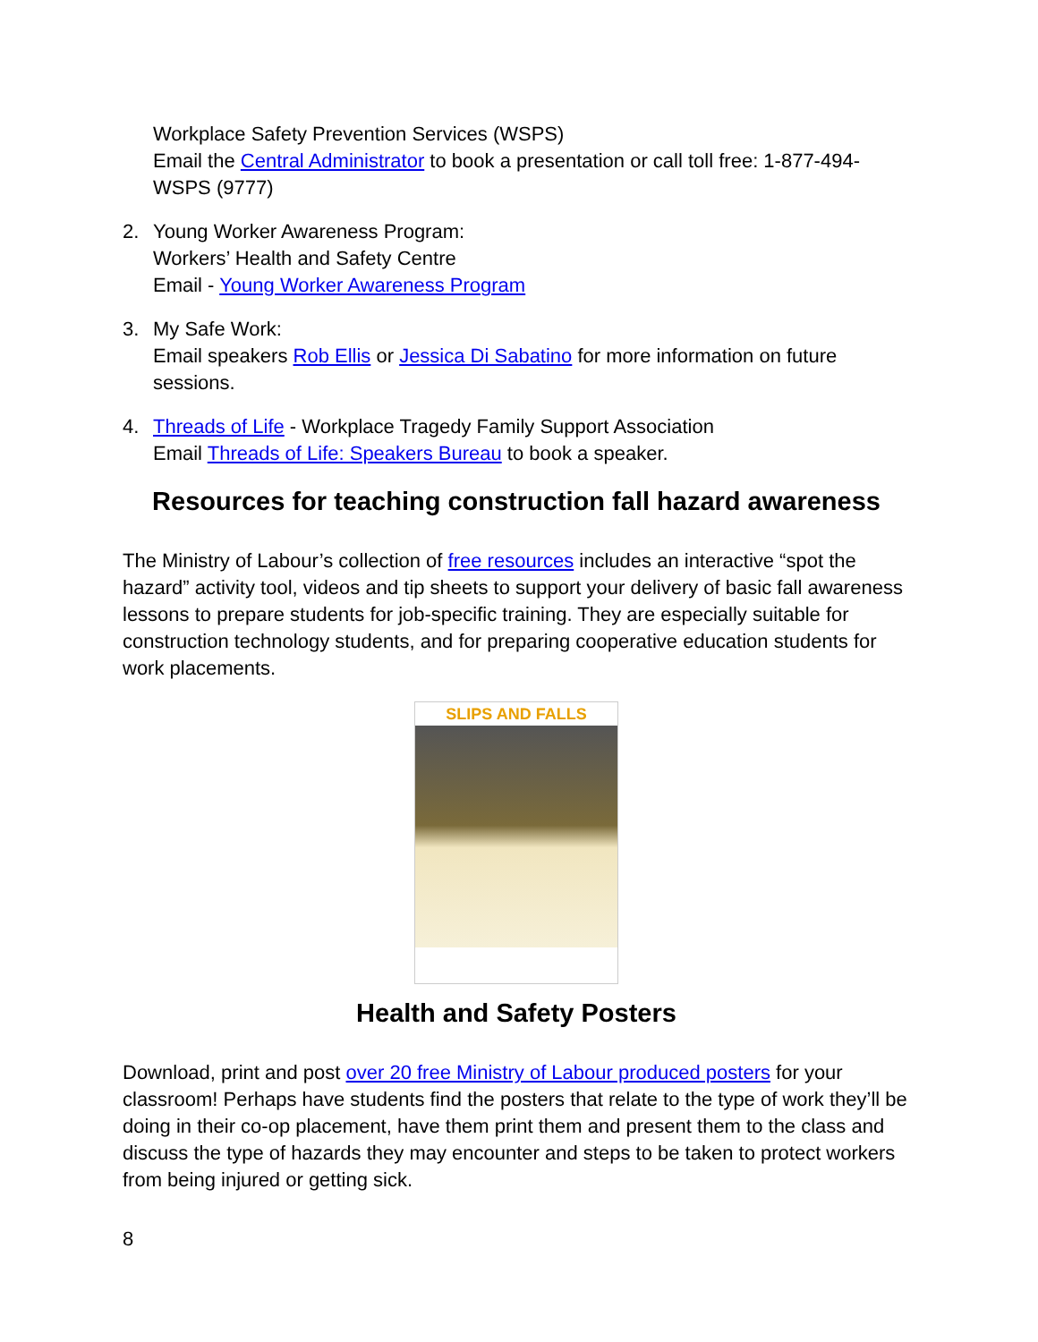Workplace Safety Prevention Services (WSPS)
Email the Central Administrator to book a presentation or call toll free: 1-877-494-WSPS (9777)
2. Young Worker Awareness Program:
Workers’ Health and Safety Centre
Email - Young Worker Awareness Program
3. My Safe Work:
Email speakers Rob Ellis or Jessica Di Sabatino for more information on future sessions.
4. Threads of Life - Workplace Tragedy Family Support Association
Email Threads of Life: Speakers Bureau to book a speaker.
Resources for teaching construction fall hazard awareness
The Ministry of Labour’s collection of free resources includes an interactive “spot the hazard” activity tool, videos and tip sheets to support your delivery of basic fall awareness lessons to prepare students for job-specific training. They are especially suitable for construction technology students, and for preparing cooperative education students for work placements.
SLIPS AND FALLS
Health and Safety Posters
Download, print and post over 20 free Ministry of Labour produced posters for your classroom! Perhaps have students find the posters that relate to the type of work they’ll be doing in their co-op placement, have them print them and present them to the class and discuss the type of hazards they may encounter and steps to be taken to protect workers from being injured or getting sick.
8